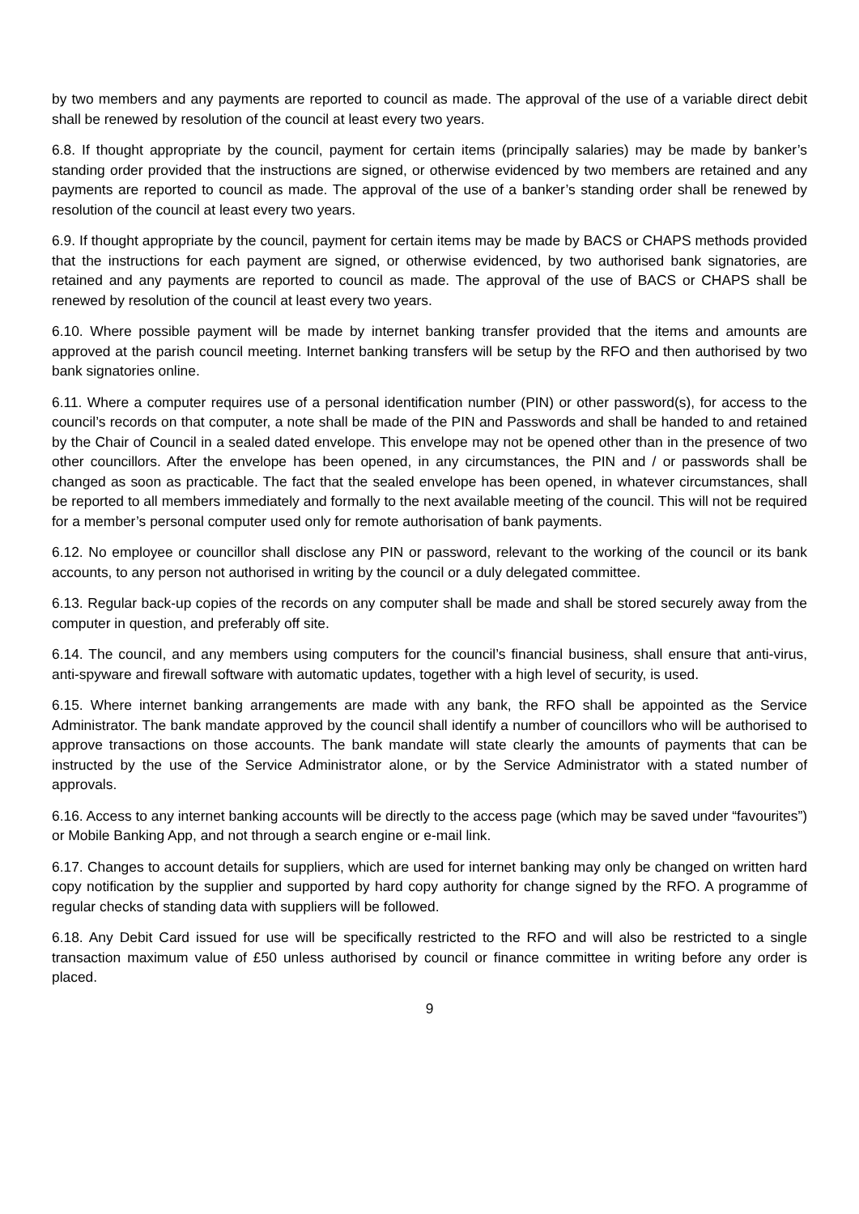by two members and any payments are reported to council as made. The approval of the use of a variable direct debit shall be renewed by resolution of the council at least every two years.
6.8. If thought appropriate by the council, payment for certain items (principally salaries) may be made by banker’s standing order provided that the instructions are signed, or otherwise evidenced by two members are retained and any payments are reported to council as made. The approval of the use of a banker’s standing order shall be renewed by resolution of the council at least every two years.
6.9. If thought appropriate by the council, payment for certain items may be made by BACS or CHAPS methods provided that the instructions for each payment are signed, or otherwise evidenced, by two authorised bank signatories, are retained and any payments are reported to council as made. The approval of the use of BACS or CHAPS shall be renewed by resolution of the council at least every two years.
6.10. Where possible payment will be made by internet banking transfer provided that the items and amounts are approved at the parish council meeting. Internet banking transfers will be setup by the RFO and then authorised by two bank signatories online.
6.11. Where a computer requires use of a personal identification number (PIN) or other password(s), for access to the council’s records on that computer, a note shall be made of the PIN and Passwords and shall be handed to and retained by the Chair of Council in a sealed dated envelope. This envelope may not be opened other than in the presence of two other councillors. After the envelope has been opened, in any circumstances, the PIN and / or passwords shall be changed as soon as practicable. The fact that the sealed envelope has been opened, in whatever circumstances, shall be reported to all members immediately and formally to the next available meeting of the council. This will not be required for a member’s personal computer used only for remote authorisation of bank payments.
6.12. No employee or councillor shall disclose any PIN or password, relevant to the working of the council or its bank accounts, to any person not authorised in writing by the council or a duly delegated committee.
6.13. Regular back-up copies of the records on any computer shall be made and shall be stored securely away from the computer in question, and preferably off site.
6.14. The council, and any members using computers for the council’s financial business, shall ensure that anti-virus, anti-spyware and firewall software with automatic updates, together with a high level of security, is used.
6.15. Where internet banking arrangements are made with any bank, the RFO shall be appointed as the Service Administrator. The bank mandate approved by the council shall identify a number of councillors who will be authorised to approve transactions on those accounts. The bank mandate will state clearly the amounts of payments that can be instructed by the use of the Service Administrator alone, or by the Service Administrator with a stated number of approvals.
6.16. Access to any internet banking accounts will be directly to the access page (which may be saved under “favourites”) or Mobile Banking App, and not through a search engine or e-mail link.
6.17. Changes to account details for suppliers, which are used for internet banking may only be changed on written hard copy notification by the supplier and supported by hard copy authority for change signed by the RFO. A programme of regular checks of standing data with suppliers will be followed.
6.18. Any Debit Card issued for use will be specifically restricted to the RFO and will also be restricted to a single transaction maximum value of £50 unless authorised by council or finance committee in writing before any order is placed.
9